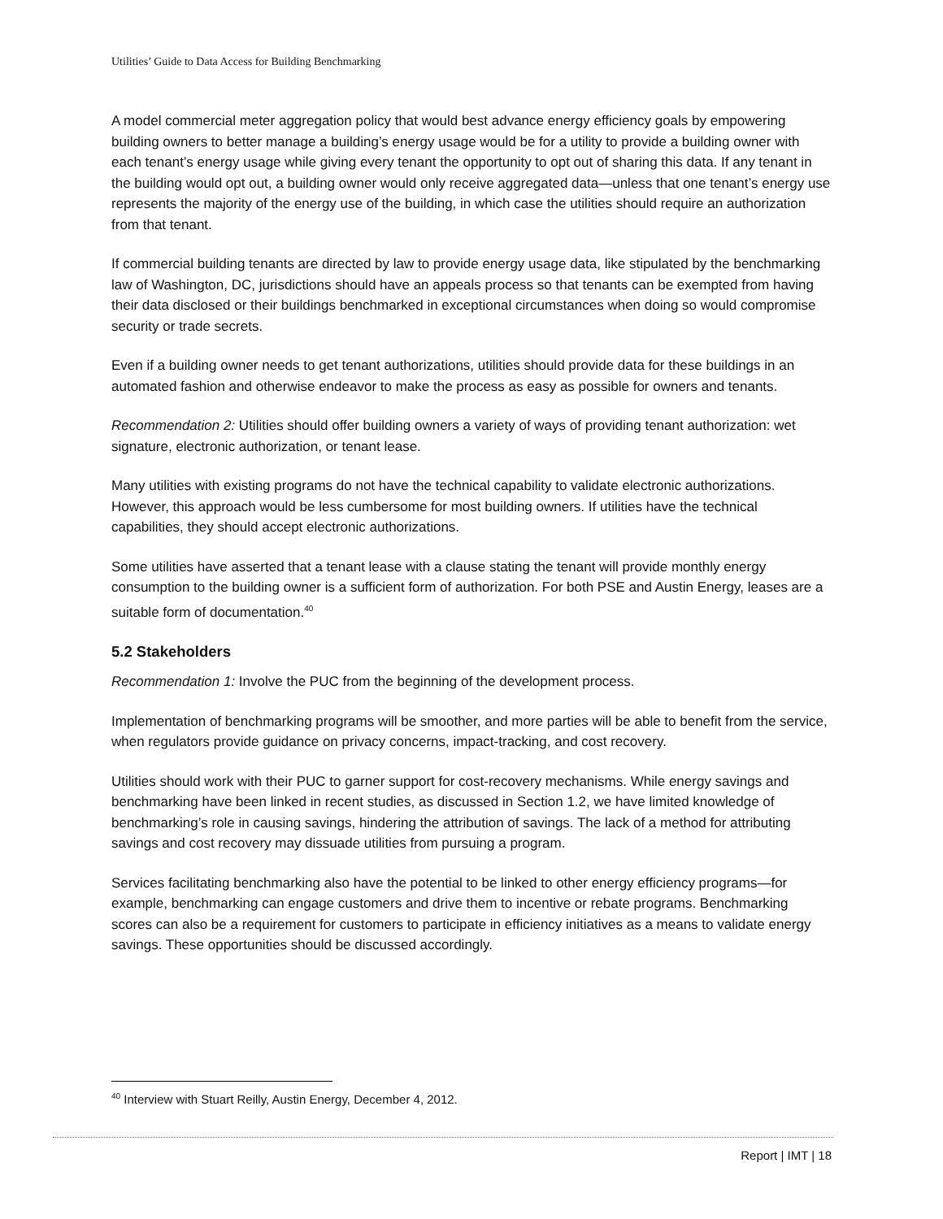Utilities’ Guide to Data Access for Building Benchmarking
A model commercial meter aggregation policy that would best advance energy efficiency goals by empowering building owners to better manage a building’s energy usage would be for a utility to provide a building owner with each tenant’s energy usage while giving every tenant the opportunity to opt out of sharing this data. If any tenant in the building would opt out, a building owner would only receive aggregated data—unless that one tenant’s energy use represents the majority of the energy use of the building, in which case the utilities should require an authorization from that tenant.
If commercial building tenants are directed by law to provide energy usage data, like stipulated by the benchmarking law of Washington, DC, jurisdictions should have an appeals process so that tenants can be exempted from having their data disclosed or their buildings benchmarked in exceptional circumstances when doing so would compromise security or trade secrets.
Even if a building owner needs to get tenant authorizations, utilities should provide data for these buildings in an automated fashion and otherwise endeavor to make the process as easy as possible for owners and tenants.
Recommendation 2: Utilities should offer building owners a variety of ways of providing tenant authorization: wet signature, electronic authorization, or tenant lease.
Many utilities with existing programs do not have the technical capability to validate electronic authorizations. However, this approach would be less cumbersome for most building owners. If utilities have the technical capabilities, they should accept electronic authorizations.
Some utilities have asserted that a tenant lease with a clause stating the tenant will provide monthly energy consumption to the building owner is a sufficient form of authorization. For both PSE and Austin Energy, leases are a suitable form of documentation.<sup>40</sup>
5.2 Stakeholders
Recommendation 1: Involve the PUC from the beginning of the development process.
Implementation of benchmarking programs will be smoother, and more parties will be able to benefit from the service, when regulators provide guidance on privacy concerns, impact-tracking, and cost recovery.
Utilities should work with their PUC to garner support for cost-recovery mechanisms. While energy savings and benchmarking have been linked in recent studies, as discussed in Section 1.2, we have limited knowledge of benchmarking’s role in causing savings, hindering the attribution of savings. The lack of a method for attributing savings and cost recovery may dissuade utilities from pursuing a program.
Services facilitating benchmarking also have the potential to be linked to other energy efficiency programs—for example, benchmarking can engage customers and drive them to incentive or rebate programs. Benchmarking scores can also be a requirement for customers to participate in efficiency initiatives as a means to validate energy savings. These opportunities should be discussed accordingly.
<sup>40</sup> Interview with Stuart Reilly, Austin Energy, December 4, 2012.
Report | IMT | 18